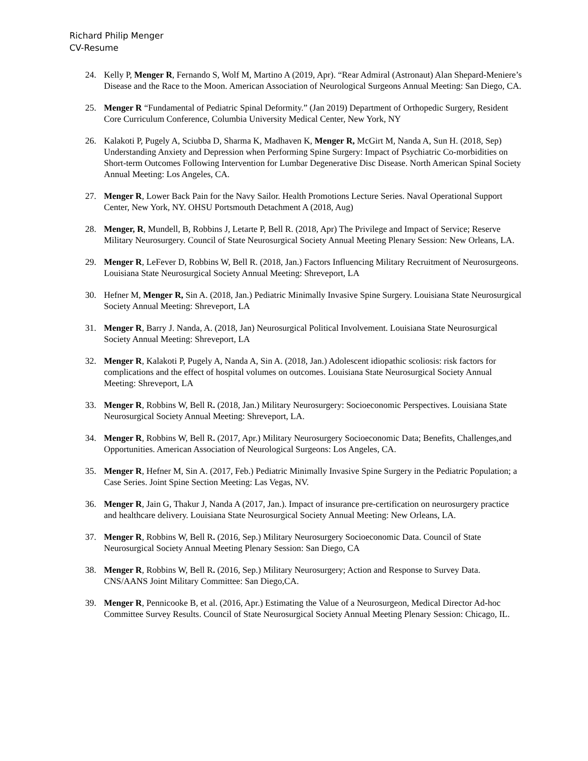Richard Philip Menger
CV-Resume
24. Kelly P, Menger R, Fernando S, Wolf M, Martino A (2019, Apr). “Rear Admiral (Astronaut) Alan Shepard-Meniere’s Disease and the Race to the Moon. American Association of Neurological Surgeons Annual Meeting: San Diego, CA.
25. Menger R “Fundamental of Pediatric Spinal Deformity.” (Jan 2019) Department of Orthopedic Surgery, Resident Core Curriculum Conference, Columbia University Medical Center, New York, NY
26. Kalakoti P, Pugely A, Sciubba D, Sharma K, Madhaven K, Menger R, McGirt M, Nanda A, Sun H. (2018, Sep) Understanding Anxiety and Depression when Performing Spine Surgery: Impact of Psychiatric Co-morbidities on Short-term Outcomes Following Intervention for Lumbar Degenerative Disc Disease. North American Spinal Society Annual Meeting: Los Angeles, CA.
27. Menger R, Lower Back Pain for the Navy Sailor. Health Promotions Lecture Series. Naval Operational Support Center, New York, NY. OHSU Portsmouth Detachment A (2018, Aug)
28. Menger, R, Mundell, B, Robbins J, Letarte P, Bell R. (2018, Apr) The Privilege and Impact of Service; Reserve Military Neurosurgery. Council of State Neurosurgical Society Annual Meeting Plenary Session: New Orleans, LA.
29. Menger R, LeFever D, Robbins W, Bell R. (2018, Jan.) Factors Influencing Military Recruitment of Neurosurgeons. Louisiana State Neurosurgical Society Annual Meeting: Shreveport, LA
30. Hefner M, Menger R, Sin A. (2018, Jan.) Pediatric Minimally Invasive Spine Surgery. Louisiana State Neurosurgical Society Annual Meeting: Shreveport, LA
31. Menger R, Barry J. Nanda, A. (2018, Jan) Neurosurgical Political Involvement. Louisiana State Neurosurgical Society Annual Meeting: Shreveport, LA
32. Menger R, Kalakoti P, Pugely A, Nanda A, Sin A. (2018, Jan.) Adolescent idiopathic scoliosis: risk factors for complications and the effect of hospital volumes on outcomes. Louisiana State Neurosurgical Society Annual Meeting: Shreveport, LA
33. Menger R, Robbins W, Bell R. (2018, Jan.) Military Neurosurgery: Socioeconomic Perspectives. Louisiana State Neurosurgical Society Annual Meeting: Shreveport, LA.
34. Menger R, Robbins W, Bell R. (2017, Apr.) Military Neurosurgery Socioeconomic Data; Benefits, Challenges,and Opportunities. American Association of Neurological Surgeons: Los Angeles, CA.
35. Menger R, Hefner M, Sin A. (2017, Feb.) Pediatric Minimally Invasive Spine Surgery in the Pediatric Population; a Case Series. Joint Spine Section Meeting: Las Vegas, NV.
36. Menger R, Jain G, Thakur J, Nanda A (2017, Jan.). Impact of insurance pre-certification on neurosurgery practice and healthcare delivery. Louisiana State Neurosurgical Society Annual Meeting: New Orleans, LA.
37. Menger R, Robbins W, Bell R. (2016, Sep.) Military Neurosurgery Socioeconomic Data. Council of State Neurosurgical Society Annual Meeting Plenary Session: San Diego, CA
38. Menger R, Robbins W, Bell R. (2016, Sep.) Military Neurosurgery; Action and Response to Survey Data. CNS/AANS Joint Military Committee: San Diego,CA.
39. Menger R, Pennicooke B, et al. (2016, Apr.) Estimating the Value of a Neurosurgeon, Medical Director Ad-hoc Committee Survey Results. Council of State Neurosurgical Society Annual Meeting Plenary Session: Chicago, IL.